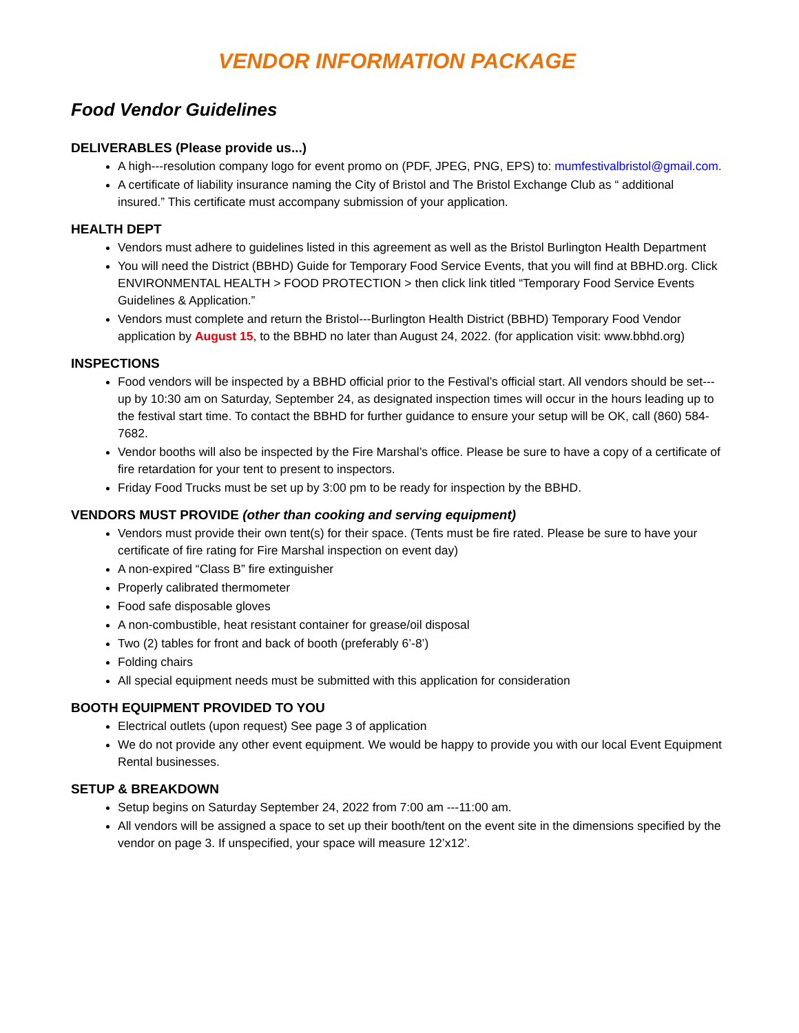VENDOR INFORMATION PACKAGE
Food Vendor Guidelines
DELIVERABLES (Please provide us...)
A high---resolution company logo for event promo on (PDF, JPEG, PNG, EPS) to: mumfestivalbristol@gmail.com.
A certificate of liability insurance naming the City of Bristol and The Bristol Exchange Club as “ additional insured.” This certificate must accompany submission of your application.
HEALTH DEPT
Vendors must adhere to guidelines listed in this agreement as well as the Bristol Burlington Health Department
You will need the District (BBHD) Guide for Temporary Food Service Events, that you will find at BBHD.org. Click ENVIRONMENTAL HEALTH > FOOD PROTECTION > then click link titled “Temporary Food Service Events Guidelines & Application.”
Vendors must complete and return the Bristol---Burlington Health District (BBHD) Temporary Food Vendor application by August 15, to the BBHD no later than August 24, 2022. (for application visit: www.bbhd.org)
INSPECTIONS
Food vendors will be inspected by a BBHD official prior to the Festival’s official start. All vendors should be set---up by 10:30 am on Saturday, September 24, as designated inspection times will occur in the hours leading up to the festival start time. To contact the BBHD for further guidance to ensure your setup will be OK, call (860) 584-7682.
Vendor booths will also be inspected by the Fire Marshal’s office. Please be sure to have a copy of a certificate of fire retardation for your tent to present to inspectors.
Friday Food Trucks must be set up by 3:00 pm to be ready for inspection by the BBHD.
VENDORS MUST PROVIDE (other than cooking and serving equipment)
Vendors must provide their own tent(s) for their space. (Tents must be fire rated. Please be sure to have your certificate of fire rating for Fire Marshal inspection on event day)
A non-expired “Class B” fire extinguisher
Properly calibrated thermometer
Food safe disposable gloves
A non-combustible, heat resistant container for grease/oil disposal
Two (2) tables for front and back of booth (preferably 6’-8’)
Folding chairs
All special equipment needs must be submitted with this application for consideration
BOOTH EQUIPMENT PROVIDED TO YOU
Electrical outlets (upon request) See page 3 of application
We do not provide any other event equipment. We would be happy to provide you with our local Event Equipment Rental businesses.
SETUP & BREAKDOWN
Setup begins on Saturday September 24, 2022 from 7:00 am ---11:00 am.
All vendors will be assigned a space to set up their booth/tent on the event site in the dimensions specified by the vendor on page 3. If unspecified, your space will measure 12’x12’.